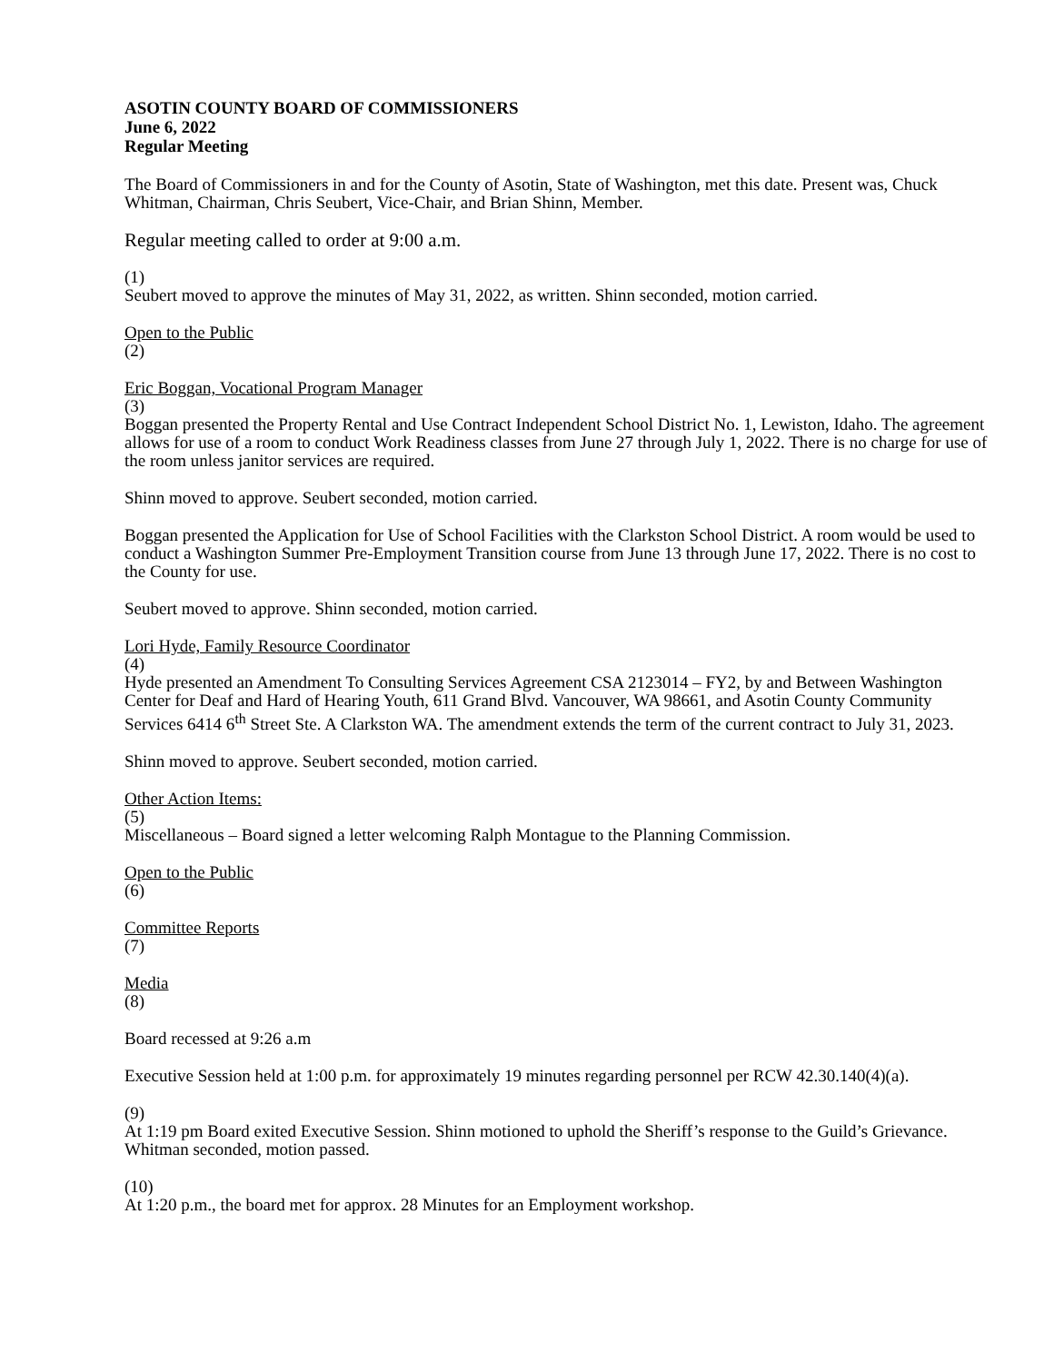ASOTIN COUNTY BOARD OF COMMISSIONERS
June 6, 2022
Regular Meeting
The Board of Commissioners in and for the County of Asotin, State of Washington, met this date. Present was, Chuck Whitman, Chairman, Chris Seubert, Vice-Chair, and Brian Shinn, Member.
Regular meeting called to order at 9:00 a.m.
(1)
Seubert moved to approve the minutes of May 31, 2022, as written. Shinn seconded, motion carried.
Open to the Public
(2)
Eric Boggan, Vocational Program Manager
(3)
Boggan presented the Property Rental and Use Contract Independent School District No. 1, Lewiston, Idaho. The agreement allows for use of a room to conduct Work Readiness classes from June 27 through July 1, 2022. There is no charge for use of the room unless janitor services are required.
Shinn moved to approve. Seubert seconded, motion carried.
Boggan presented the Application for Use of School Facilities with the Clarkston School District. A room would be used to conduct a Washington Summer Pre-Employment Transition course from June 13 through June 17, 2022. There is no cost to the County for use.
Seubert moved to approve. Shinn seconded, motion carried.
Lori Hyde, Family Resource Coordinator
(4)
Hyde presented an Amendment To Consulting Services Agreement CSA 2123014 – FY2, by and Between Washington Center for Deaf and Hard of Hearing Youth, 611 Grand Blvd. Vancouver, WA 98661, and Asotin County Community Services 6414 6<sup>th</sup> Street Ste. A Clarkston WA. The amendment extends the term of the current contract to July 31, 2023.
Shinn moved to approve. Seubert seconded, motion carried.
Other Action Items:
(5)
Miscellaneous – Board signed a letter welcoming Ralph Montague to the Planning Commission.
Open to the Public
(6)
Committee Reports
(7)
Media
(8)
Board recessed at 9:26 a.m
Executive Session held at 1:00 p.m. for approximately 19 minutes regarding personnel per RCW 42.30.140(4)(a).
(9)
At 1:19 pm Board exited Executive Session. Shinn motioned to uphold the Sheriff’s response to the Guild’s Grievance. Whitman seconded, motion passed.
(10)
At 1:20 p.m., the board met for approx. 28 Minutes for an Employment workshop.